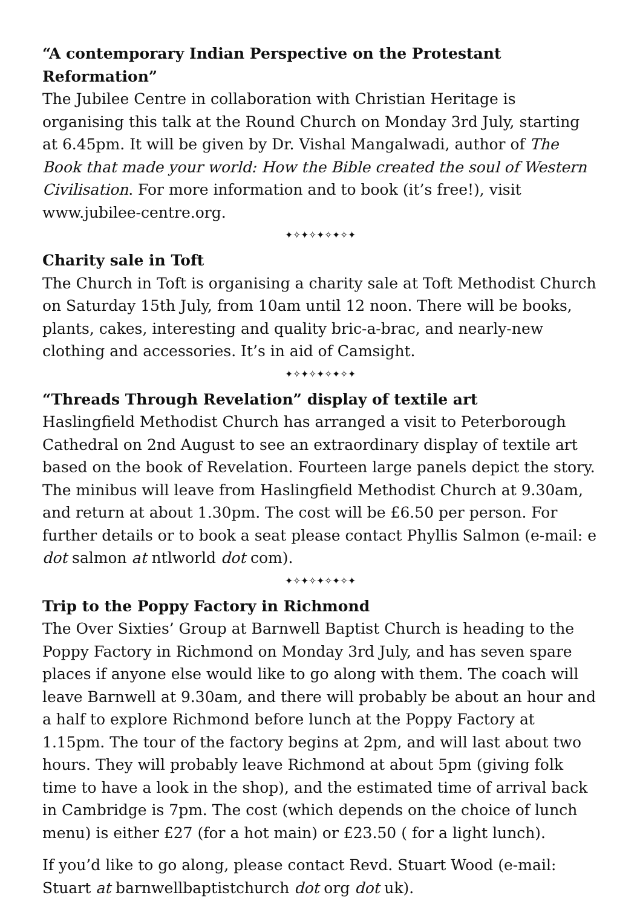“A contemporary Indian Perspective on the Protestant Reformation”
The Jubilee Centre in collaboration with Christian Heritage is organising this talk at the Round Church on Monday 3rd July, starting at 6.45pm. It will be given by Dr. Vishal Mangalwadi, author of The Book that made your world: How the Bible created the soul of Western Civilisation. For more information and to book (it’s free!), visit www.jubilee-centre.org.
✦✧✦✧✦✧✦✧✦
Charity sale in Toft
The Church in Toft is organising a charity sale at Toft Methodist Church on Saturday 15th July, from 10am until 12 noon. There will be books, plants, cakes, interesting and quality bric-a-brac, and nearly-new clothing and accessories. It’s in aid of Camsight.
✦✧✦✧✦✧✦✧✦
“Threads Through Revelation” display of textile art
Haslingfield Methodist Church has arranged a visit to Peterborough Cathedral on 2nd August to see an extraordinary display of textile art based on the book of Revelation. Fourteen large panels depict the story. The minibus will leave from Haslingfield Methodist Church at 9.30am, and return at about 1.30pm. The cost will be £6.50 per person. For further details or to book a seat please contact Phyllis Salmon (e-mail: e dot salmon at ntlworld dot com).
✦✧✦✧✦✧✦✧✦
Trip to the Poppy Factory in Richmond
The Over Sixties’ Group at Barnwell Baptist Church is heading to the Poppy Factory in Richmond on Monday 3rd July, and has seven spare places if anyone else would like to go along with them. The coach will leave Barnwell at 9.30am, and there will probably be about an hour and a half to explore Richmond before lunch at the Poppy Factory at 1.15pm. The tour of the factory begins at 2pm, and will last about two hours. They will probably leave Richmond at about 5pm (giving folk time to have a look in the shop), and the estimated time of arrival back in Cambridge is 7pm. The cost (which depends on the choice of lunch menu) is either £27 (for a hot main) or £23.50 ( for a light lunch).
If you’d like to go along, please contact Revd. Stuart Wood (e-mail: Stuart at barnwellbaptistchurch dot org dot uk).